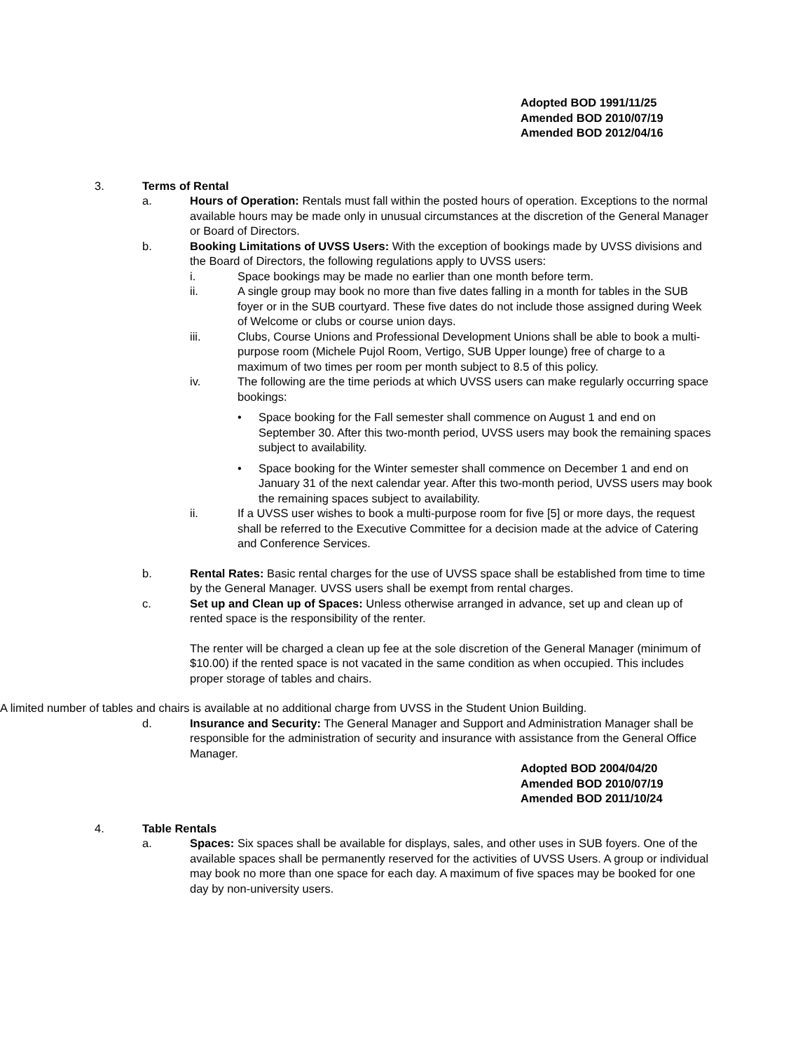Adopted BOD 1991/11/25
Amended BOD 2010/07/19
Amended BOD 2012/04/16
3. Terms of Rental
a. Hours of Operation: Rentals must fall within the posted hours of operation. Exceptions to the normal available hours may be made only in unusual circumstances at the discretion of the General Manager or Board of Directors.
b. Booking Limitations of UVSS Users: With the exception of bookings made by UVSS divisions and the Board of Directors, the following regulations apply to UVSS users:
i. Space bookings may be made no earlier than one month before term.
ii. A single group may book no more than five dates falling in a month for tables in the SUB foyer or in the SUB courtyard. These five dates do not include those assigned during Week of Welcome or clubs or course union days.
iii. Clubs, Course Unions and Professional Development Unions shall be able to book a multi-purpose room (Michele Pujol Room, Vertigo, SUB Upper lounge) free of charge to a maximum of two times per room per month subject to 8.5 of this policy.
iv. The following are the time periods at which UVSS users can make regularly occurring space bookings:
• Space booking for the Fall semester shall commence on August 1 and end on September 30. After this two-month period, UVSS users may book the remaining spaces subject to availability.
• Space booking for the Winter semester shall commence on December 1 and end on January 31 of the next calendar year. After this two-month period, UVSS users may book the remaining spaces subject to availability.
ii. If a UVSS user wishes to book a multi-purpose room for five [5] or more days, the request shall be referred to the Executive Committee for a decision made at the advice of Catering and Conference Services.
b. Rental Rates: Basic rental charges for the use of UVSS space shall be established from time to time by the General Manager. UVSS users shall be exempt from rental charges.
c. Set up and Clean up of Spaces: Unless otherwise arranged in advance, set up and clean up of rented space is the responsibility of the renter.
The renter will be charged a clean up fee at the sole discretion of the General Manager (minimum of $10.00) if the rented space is not vacated in the same condition as when occupied. This includes proper storage of tables and chairs.
A limited number of tables and chairs is available at no additional charge from UVSS in the Student Union Building.
d. Insurance and Security: The General Manager and Support and Administration Manager shall be responsible for the administration of security and insurance with assistance from the General Office Manager.
Adopted BOD 2004/04/20
Amended BOD 2010/07/19
Amended BOD 2011/10/24
4. Table Rentals
a. Spaces: Six spaces shall be available for displays, sales, and other uses in SUB foyers. One of the available spaces shall be permanently reserved for the activities of UVSS Users. A group or individual may book no more than one space for each day. A maximum of five spaces may be booked for one day by non-university users.